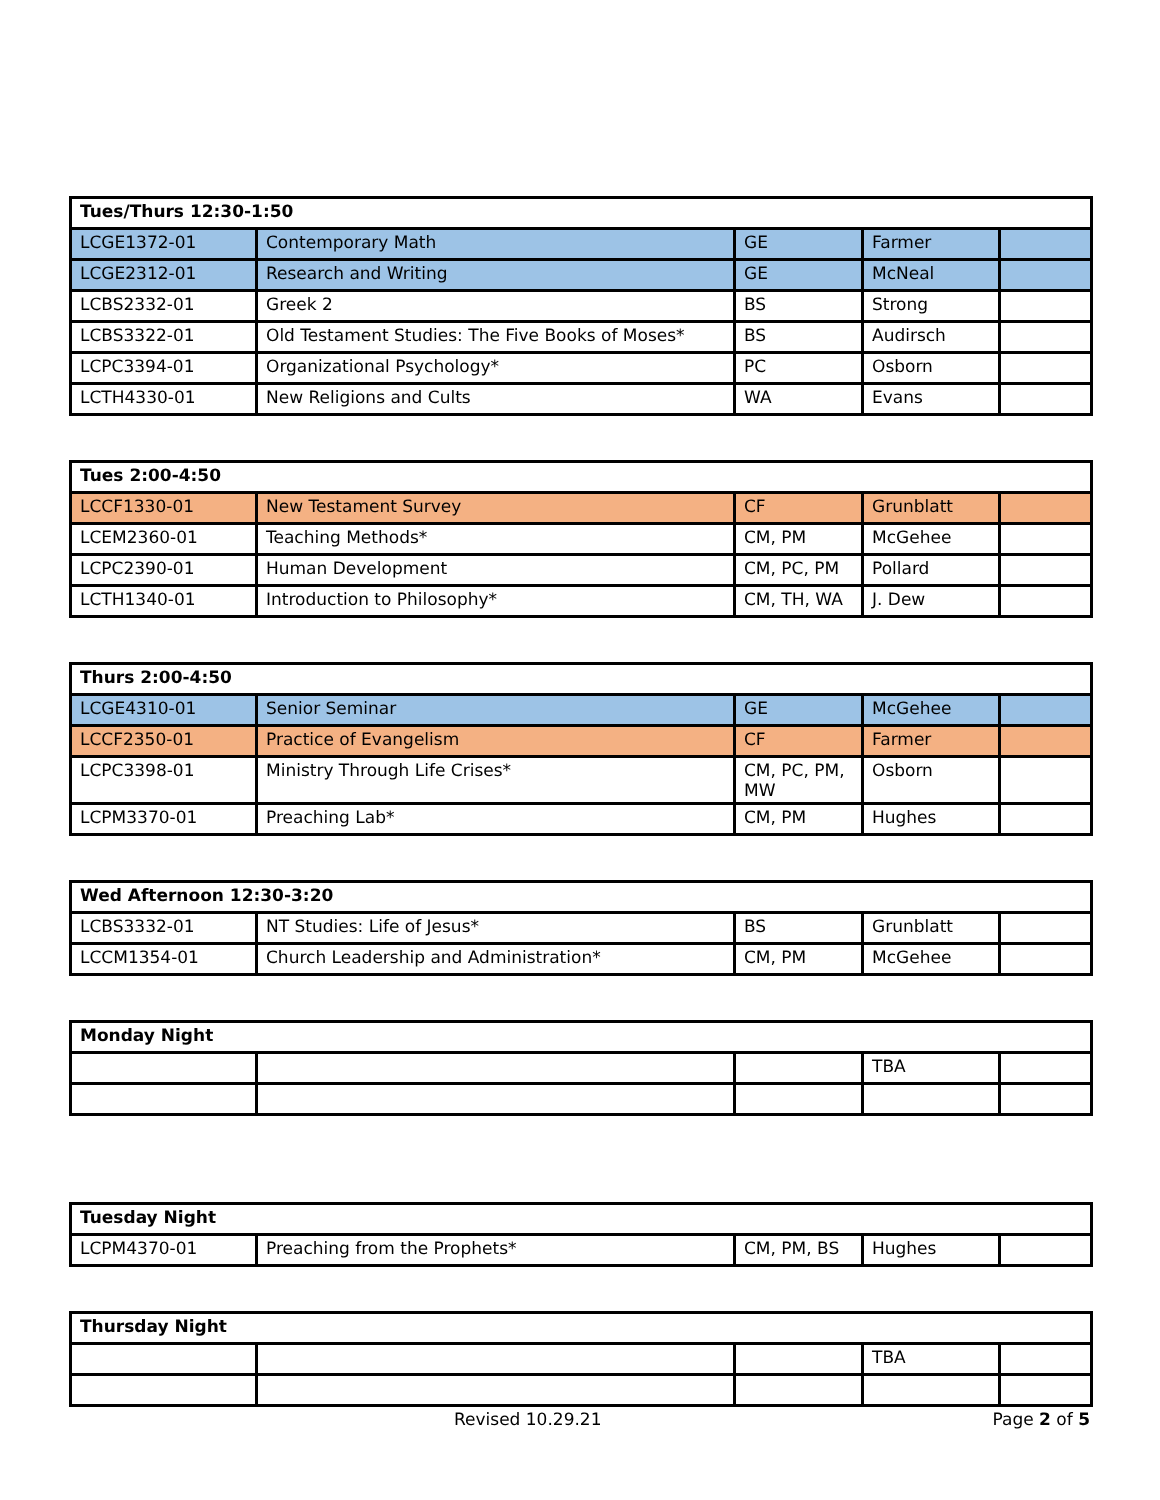| Tues/Thurs 12:30-1:50 | | | | |
| --- | --- | --- | --- | --- |
| LCGE1372-01 | Contemporary Math | GE | Farmer | |
| LCGE2312-01 | Research and Writing | GE | McNeal | |
| LCBS2332-01 | Greek 2 | BS | Strong | |
| LCBS3322-01 | Old Testament Studies: The Five Books of Moses* | BS | Audirsch | |
| LCPC3394-01 | Organizational Psychology* | PC | Osborn | |
| LCTH4330-01 | New Religions and Cults | WA | Evans | |
| Tues 2:00-4:50 | | | | |
| --- | --- | --- | --- | --- |
| LCCF1330-01 | New Testament Survey | CF | Grunblatt | |
| LCEM2360-01 | Teaching Methods* | CM, PM | McGehee | |
| LCPC2390-01 | Human Development | CM, PC, PM | Pollard | |
| LCTH1340-01 | Introduction to Philosophy* | CM, TH, WA | J. Dew | |
| Thurs 2:00-4:50 | | | | |
| --- | --- | --- | --- | --- |
| LCGE4310-01 | Senior Seminar | GE | McGehee | |
| LCCF2350-01 | Practice of Evangelism | CF | Farmer | |
| LCPC3398-01 | Ministry Through Life Crises* | CM, PC, PM, MW | Osborn | |
| LCPM3370-01 | Preaching Lab* | CM, PM | Hughes | |
| Wed Afternoon 12:30-3:20 | | | | |
| --- | --- | --- | --- | --- |
| LCBS3332-01 | NT Studies: Life of Jesus* | BS | Grunblatt | |
| LCCM1354-01 | Church Leadership and Administration* | CM, PM | McGehee | |
| Monday Night | | | | |
| --- | --- | --- | --- | --- |
| | | | TBA | |
| Tuesday Night | | | | |
| --- | --- | --- | --- | --- |
| LCPM4370-01 | Preaching from the Prophets* | CM, PM, BS | Hughes | |
| Thursday Night | | | | |
| --- | --- | --- | --- | --- |
| | | | TBA | |
Revised 10.29.21 Page 2 of 5